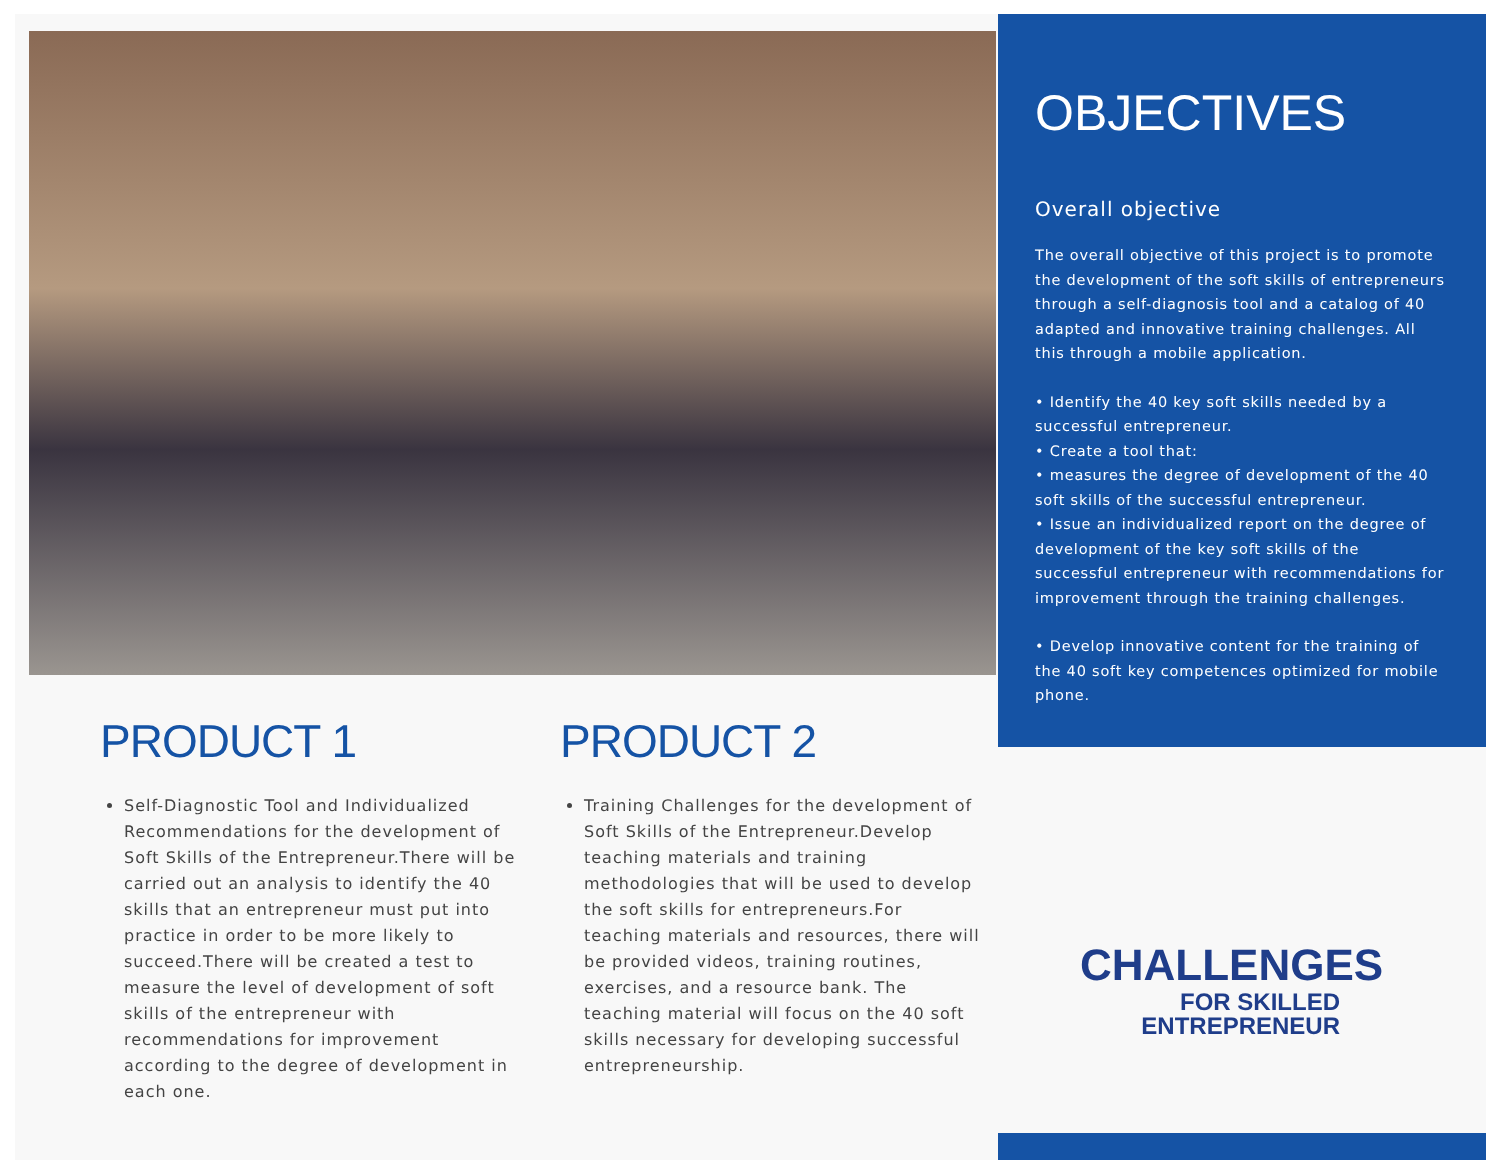PRODUCT 1
Self-Diagnostic Tool and Individualized Recommendations for the development of Soft Skills of the Entrepreneur.There will be carried out an analysis to identify the 40 skills that an entrepreneur must put into practice in order to be more likely to succeed.There will be created a test to measure the level of development of soft skills of the entrepreneur with recommendations for improvement according to the degree of development in each one.
PRODUCT 2
Training Challenges for the development of Soft Skills of the Entrepreneur.Develop teaching materials and training methodologies that will be used to develop the soft skills for entrepreneurs.For teaching materials and resources, there will be provided videos, training routines, exercises, and a resource bank. The teaching material will focus on the 40 soft skills necessary for developing successful entrepreneurship.
OBJECTIVES
Overall objective
The overall objective of this project is to promote the development of the soft skills of entrepreneurs through a self-diagnosis tool and a catalog of 40 adapted and innovative training challenges. All this through a mobile application.
• Identify the 40 key soft skills needed by a successful entrepreneur.
• Create a tool that:
• measures the degree of development of the 40 soft skills of the successful entrepreneur.
• Issue an individualized report on the degree of development of the key soft skills of the successful entrepreneur with recommendations for improvement through the training challenges.
• Develop innovative content for the training of the 40 soft key competences optimized for mobile phone.
CHALLENGES
FOR SKILLED
ENTREPRENEUR